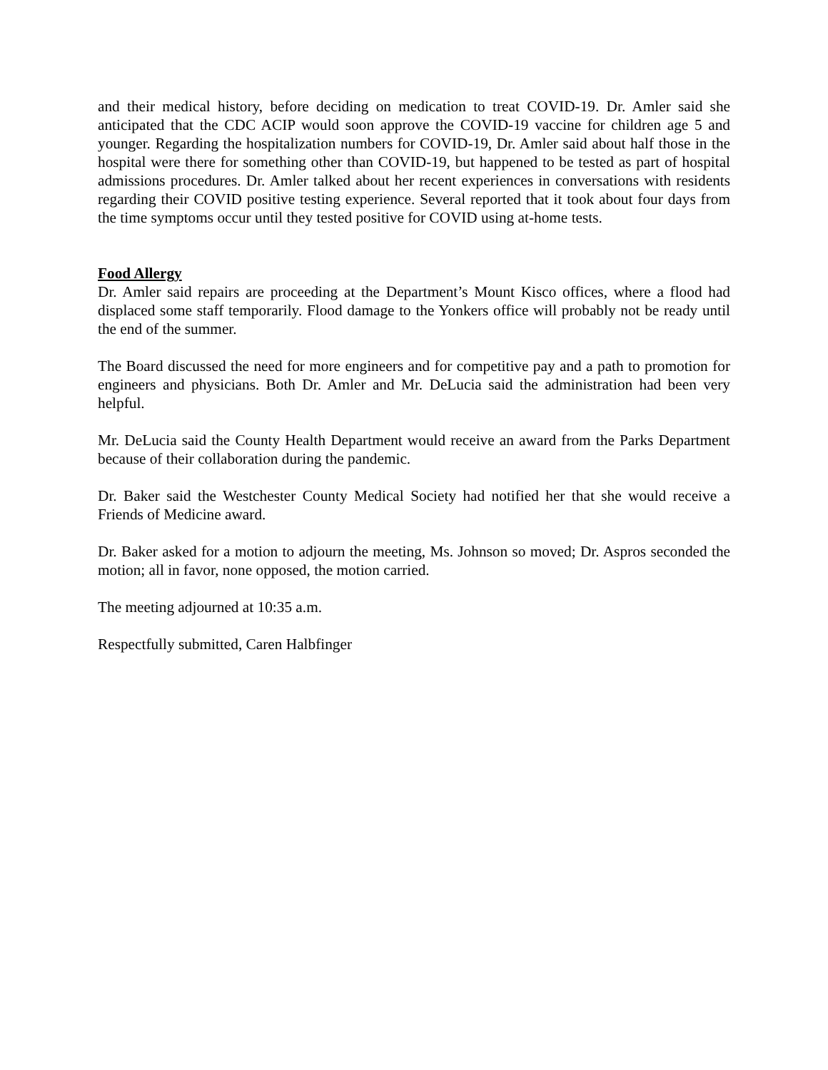and their medical history, before deciding on medication to treat COVID-19. Dr. Amler said she anticipated that the CDC ACIP would soon approve the COVID-19 vaccine for children age 5 and younger. Regarding the hospitalization numbers for COVID-19, Dr. Amler said about half those in the hospital were there for something other than COVID-19, but happened to be tested as part of hospital admissions procedures. Dr. Amler talked about her recent experiences in conversations with residents regarding their COVID positive testing experience. Several reported that it took about four days from the time symptoms occur until they tested positive for COVID using at-home tests.
Food Allergy
Dr. Amler said repairs are proceeding at the Department’s Mount Kisco offices, where a flood had displaced some staff temporarily. Flood damage to the Yonkers office will probably not be ready until the end of the summer.
The Board discussed the need for more engineers and for competitive pay and a path to promotion for engineers and physicians. Both Dr. Amler and Mr. DeLucia said the administration had been very helpful.
Mr. DeLucia said the County Health Department would receive an award from the Parks Department because of their collaboration during the pandemic.
Dr. Baker said the Westchester County Medical Society had notified her that she would receive a Friends of Medicine award.
Dr. Baker asked for a motion to adjourn the meeting, Ms. Johnson so moved; Dr. Aspros seconded the motion; all in favor, none opposed, the motion carried.
The meeting adjourned at 10:35 a.m.
Respectfully submitted, Caren Halbfinger